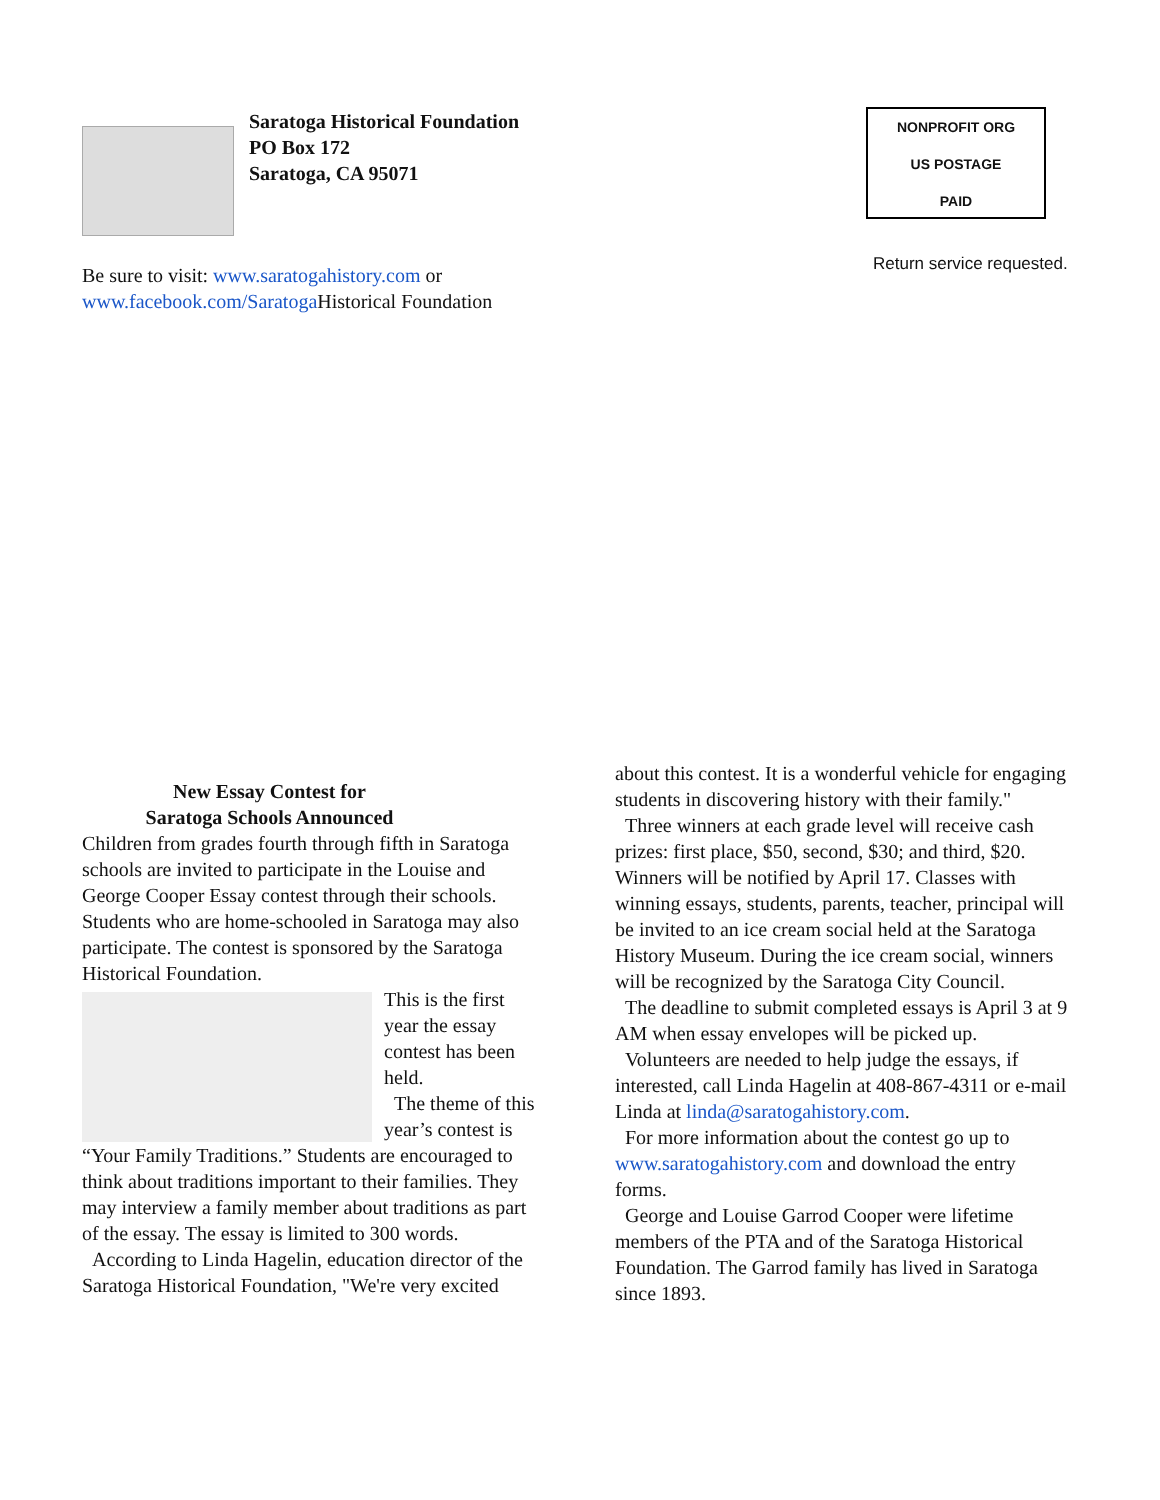Saratoga Historical Foundation
PO Box 172
Saratoga, CA 95071
NONPROFIT ORG
US POSTAGE
PAID
Return service requested.
Be sure to visit: www.saratogahistory.com or
www.facebook.com/Saratoga Historical Foundation
New Essay Contest for
Saratoga Schools Announced
Children from grades fourth through fifth in Saratoga schools are invited to participate in the Louise and George Cooper Essay contest through their schools. Students who are home-schooled in Saratoga may also participate. The contest is sponsored by the Saratoga Historical Foundation.
This is the first year the essay contest has been held.
The theme of this year’s contest is “Your Family Traditions.” Students are encouraged to think about traditions important to their families. They may interview a family member about traditions as part of the essay. The essay is limited to 300 words.
According to Linda Hagelin, education director of the Saratoga Historical Foundation, "We're very excited
about this contest. It is a wonderful vehicle for engaging students in discovering history with their family."
Three winners at each grade level will receive cash prizes: first place, $50, second, $30; and third, $20. Winners will be notified by April 17. Classes with winning essays, students, parents, teacher, principal will be invited to an ice cream social held at the Saratoga History Museum. During the ice cream social, winners will be recognized by the Saratoga City Council.
The deadline to submit completed essays is April 3 at 9 AM when essay envelopes will be picked up.
Volunteers are needed to help judge the essays, if interested, call Linda Hagelin at 408-867-4311 or e-mail Linda at linda@saratogahistory.com.
For more information about the contest go up to www.saratogahistory.com and download the entry forms.
George and Louise Garrod Cooper were lifetime members of the PTA and of the Saratoga Historical Foundation. The Garrod family has lived in Saratoga since 1893.